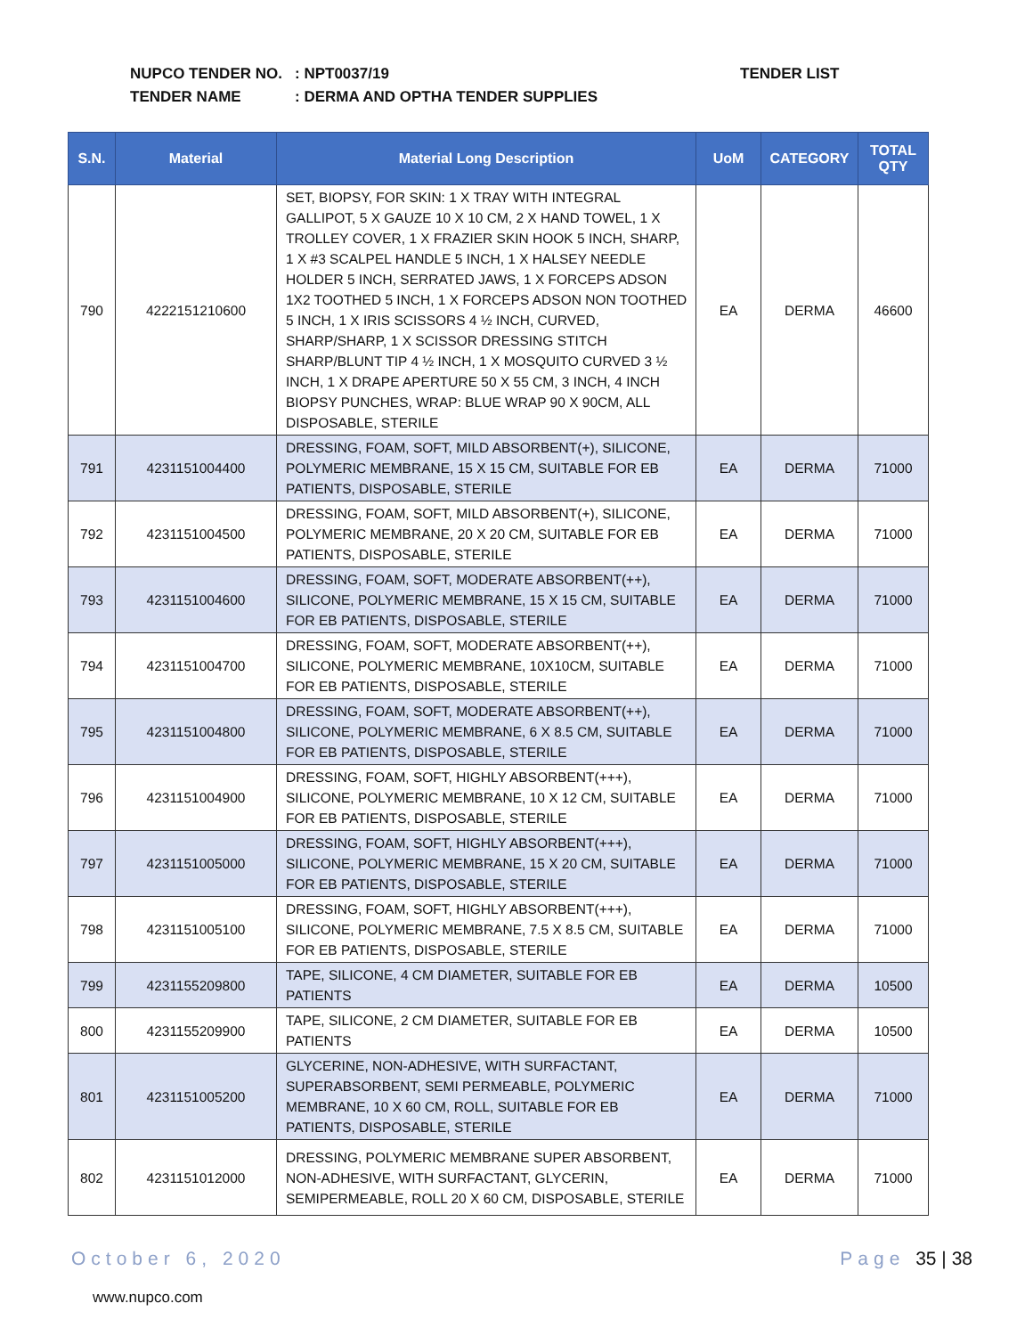NUPCO TENDER NO.: NPT0037/19
TENDER NAME: DERMA AND OPTHA TENDER SUPPLIES
TENDER LIST
| S.N. | Material | Material Long Description | UoM | CATEGORY | TOTAL QTY |
| --- | --- | --- | --- | --- | --- |
| 790 | 4222151210600 | SET, BIOPSY, FOR SKIN: 1 X TRAY WITH INTEGRAL GALLIPOT, 5 X GAUZE 10 X 10 CM, 2 X HAND TOWEL, 1 X TROLLEY COVER, 1 X FRAZIER SKIN HOOK 5 INCH, SHARP, 1 X #3 SCALPEL HANDLE 5 INCH, 1 X HALSEY NEEDLE HOLDER 5 INCH, SERRATED JAWS, 1 X FORCEPS ADSON 1X2 TOOTHED 5 INCH, 1 X FORCEPS ADSON NON TOOTHED 5 INCH, 1 X IRIS SCISSORS 4 ½ INCH, CURVED, SHARP/SHARP, 1 X SCISSOR DRESSING STITCH SHARP/BLUNT TIP 4 ½ INCH, 1 X MOSQUITO CURVED 3 ½ INCH, 1 X DRAPE APERTURE 50 X 55 CM, 3 INCH, 4 INCH BIOPSY PUNCHES, WRAP: BLUE WRAP 90 X 90CM, ALL DISPOSABLE, STERILE | EA | DERMA | 46600 |
| 791 | 4231151004400 | DRESSING, FOAM, SOFT, MILD ABSORBENT(+), SILICONE, POLYMERIC MEMBRANE, 15 X 15 CM, SUITABLE FOR EB PATIENTS, DISPOSABLE, STERILE | EA | DERMA | 71000 |
| 792 | 4231151004500 | DRESSING, FOAM, SOFT, MILD ABSORBENT(+), SILICONE, POLYMERIC MEMBRANE, 20 X 20 CM, SUITABLE FOR EB PATIENTS, DISPOSABLE, STERILE | EA | DERMA | 71000 |
| 793 | 4231151004600 | DRESSING, FOAM, SOFT, MODERATE ABSORBENT(++), SILICONE, POLYMERIC MEMBRANE, 15 X 15 CM, SUITABLE FOR EB PATIENTS, DISPOSABLE, STERILE | EA | DERMA | 71000 |
| 794 | 4231151004700 | DRESSING, FOAM, SOFT, MODERATE ABSORBENT(++), SILICONE, POLYMERIC MEMBRANE, 10X10CM, SUITABLE FOR EB PATIENTS, DISPOSABLE, STERILE | EA | DERMA | 71000 |
| 795 | 4231151004800 | DRESSING, FOAM, SOFT, MODERATE ABSORBENT(++), SILICONE, POLYMERIC MEMBRANE, 6 X 8.5 CM, SUITABLE FOR EB PATIENTS, DISPOSABLE, STERILE | EA | DERMA | 71000 |
| 796 | 4231151004900 | DRESSING, FOAM, SOFT, HIGHLY ABSORBENT(+++), SILICONE, POLYMERIC MEMBRANE, 10 X 12 CM, SUITABLE FOR EB PATIENTS, DISPOSABLE, STERILE | EA | DERMA | 71000 |
| 797 | 4231151005000 | DRESSING, FOAM, SOFT, HIGHLY ABSORBENT(+++), SILICONE, POLYMERIC MEMBRANE, 15 X 20 CM, SUITABLE FOR EB PATIENTS, DISPOSABLE, STERILE | EA | DERMA | 71000 |
| 798 | 4231151005100 | DRESSING, FOAM, SOFT, HIGHLY ABSORBENT(+++), SILICONE, POLYMERIC MEMBRANE, 7.5 X 8.5 CM, SUITABLE FOR EB PATIENTS, DISPOSABLE, STERILE | EA | DERMA | 71000 |
| 799 | 4231155209800 | TAPE, SILICONE, 4 CM DIAMETER, SUITABLE FOR EB PATIENTS | EA | DERMA | 10500 |
| 800 | 4231155209900 | TAPE, SILICONE, 2 CM DIAMETER, SUITABLE FOR EB PATIENTS | EA | DERMA | 10500 |
| 801 | 4231151005200 | GLYCERINE, NON-ADHESIVE, WITH SURFACTANT, SUPERABSORBENT, SEMI PERMEABLE, POLYMERIC MEMBRANE, 10 X 60 CM, ROLL, SUITABLE FOR EB PATIENTS, DISPOSABLE, STERILE | EA | DERMA | 71000 |
| 802 | 4231151012000 | DRESSING, POLYMERIC MEMBRANE SUPER ABSORBENT, NON-ADHESIVE, WITH SURFACTANT, GLYCERIN, SEMIPERMEABLE, ROLL 20 X 60 CM, DISPOSABLE, STERILE | EA | DERMA | 71000 |
October 6, 2020 Page 35 | 38
www.nupco.com